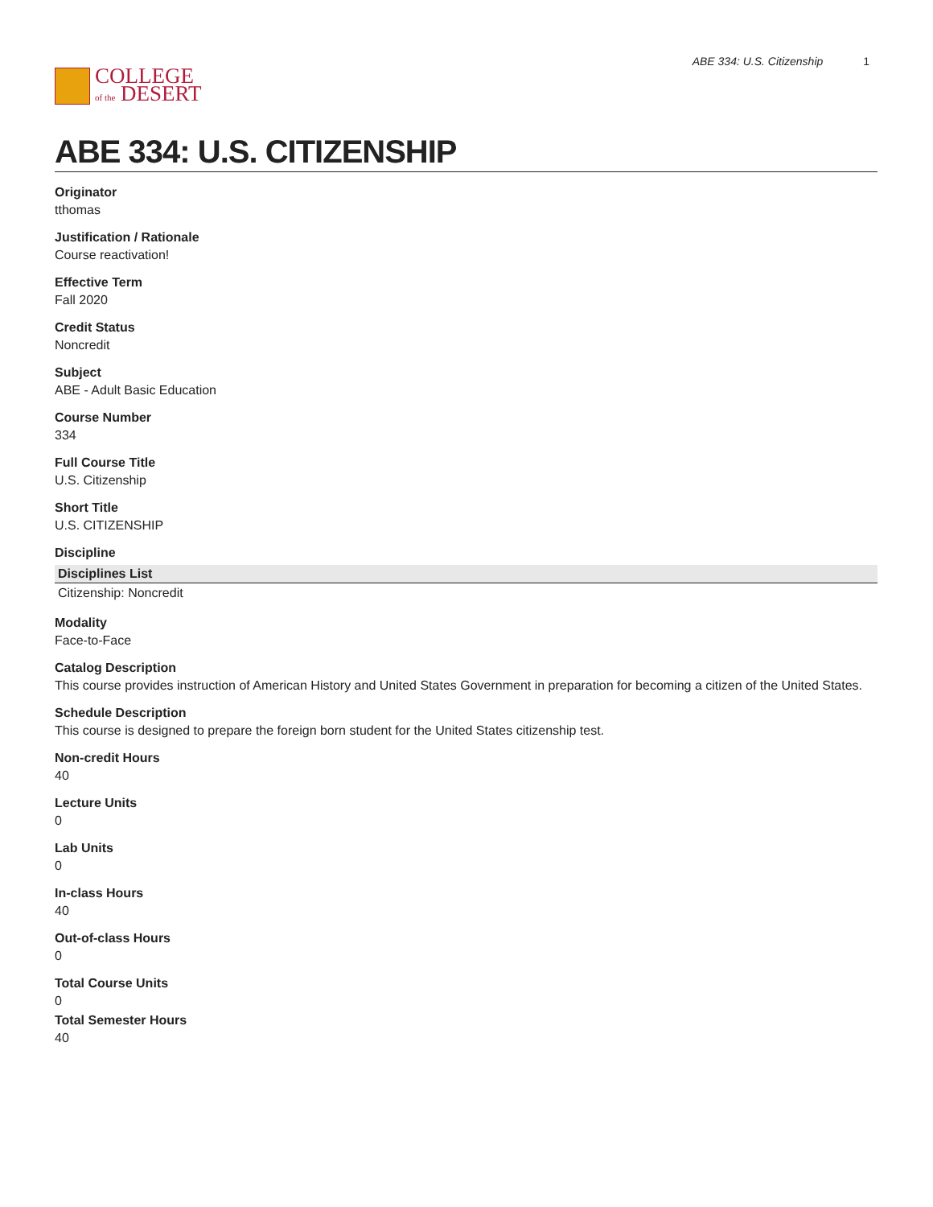COLLEGE
of the DESERT
ABE 334: U.S. Citizenship 1
ABE 334: U.S. CITIZENSHIP
Originator
tthomas
Justification / Rationale
Course reactivation!
Effective Term
Fall 2020
Credit Status
Noncredit
Subject
ABE - Adult Basic Education
Course Number
334
Full Course Title
U.S. Citizenship
Short Title
U.S. CITIZENSHIP
Discipline
| Disciplines List |
| --- |
| Citizenship: Noncredit |
Modality
Face-to-Face
Catalog Description
This course provides instruction of American History and United States Government in preparation for becoming a citizen of the United States.
Schedule Description
This course is designed to prepare the foreign born student for the United States citizenship test.
Non-credit Hours
40
Lecture Units
0
Lab Units
0
In-class Hours
40
Out-of-class Hours
0
Total Course Units
0
Total Semester Hours
40